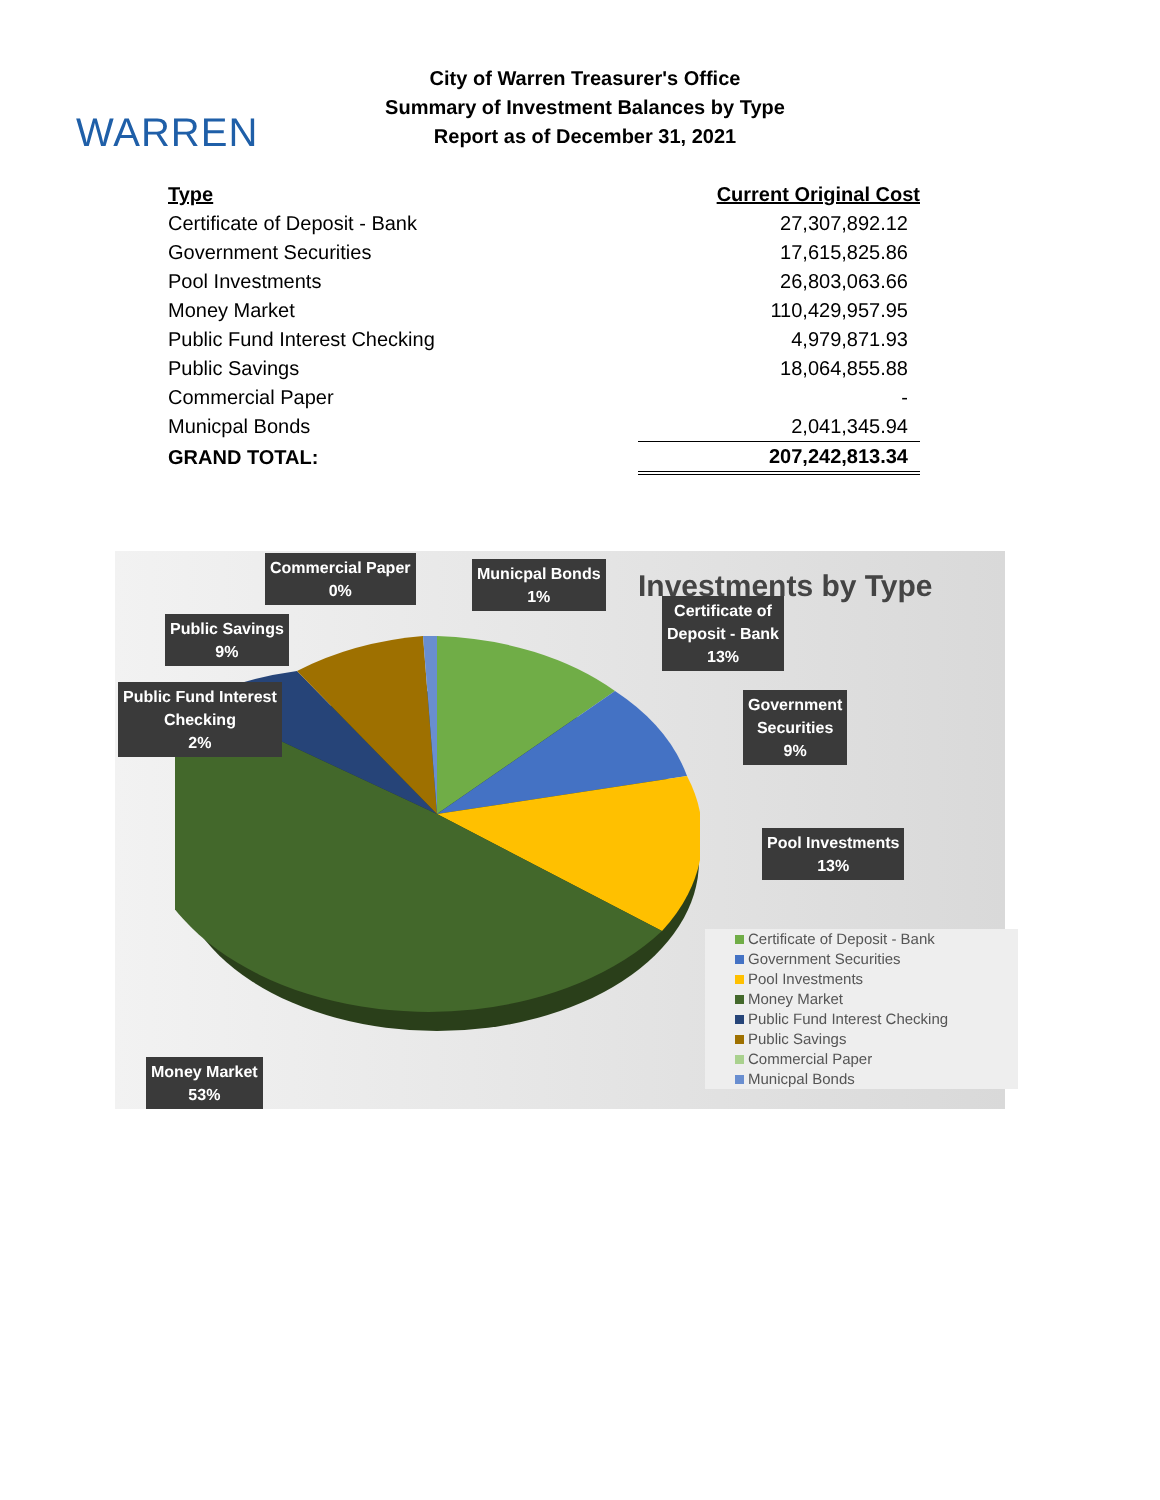WARREN
City of Warren Treasurer's Office
Summary of Investment Balances by Type
Report as of December 31, 2021
| Type | Current Original Cost |
| --- | --- |
| Certificate of Deposit - Bank | 27,307,892.12 |
| Government Securities | 17,615,825.86 |
| Pool Investments | 26,803,063.66 |
| Money Market | 110,429,957.95 |
| Public Fund Interest Checking | 4,979,871.93 |
| Public Savings | 18,064,855.88 |
| Commercial Paper | - |
| Municpal Bonds | 2,041,345.94 |
| GRAND TOTAL: | 207,242,813.34 |
Investments by Type
Commercial Paper
0%
Municpal Bonds
1%
Certificate of
Deposit - Bank
13%
Public Savings
9%
Public Fund Interest
Checking
2%
Government
Securities
9%
Pool Investments
13%
Money Market
53%
Certificate of Deposit - Bank
Government Securities
Pool Investments
Money Market
Public Fund Interest Checking
Public Savings
Commercial Paper
Municpal Bonds